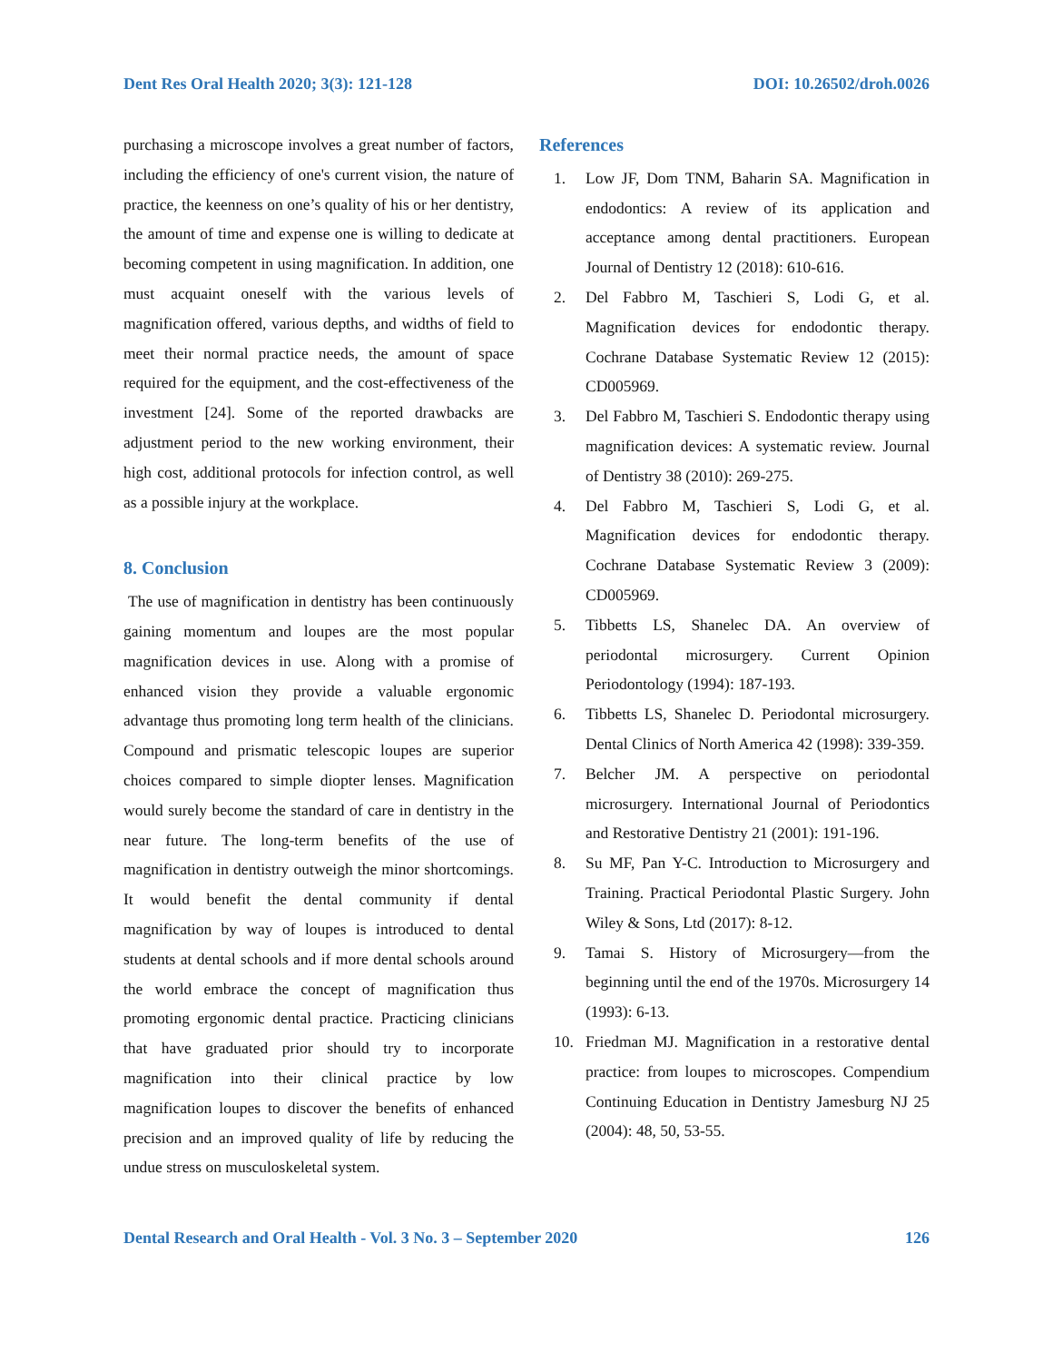Dent Res Oral Health 2020; 3(3): 121-128 DOI: 10.26502/droh.0026
purchasing a microscope involves a great number of factors, including the efficiency of one's current vision, the nature of practice, the keenness on one’s quality of his or her dentistry, the amount of time and expense one is willing to dedicate at becoming competent in using magnification. In addition, one must acquaint oneself with the various levels of magnification offered, various depths, and widths of field to meet their normal practice needs, the amount of space required for the equipment, and the cost-effectiveness of the investment [24]. Some of the reported drawbacks are adjustment period to the new working environment, their high cost, additional protocols for infection control, as well as a possible injury at the workplace.
8. Conclusion
The use of magnification in dentistry has been continuously gaining momentum and loupes are the most popular magnification devices in use. Along with a promise of enhanced vision they provide a valuable ergonomic advantage thus promoting long term health of the clinicians. Compound and prismatic telescopic loupes are superior choices compared to simple diopter lenses. Magnification would surely become the standard of care in dentistry in the near future. The long-term benefits of the use of magnification in dentistry outweigh the minor shortcomings. It would benefit the dental community if dental magnification by way of loupes is introduced to dental students at dental schools and if more dental schools around the world embrace the concept of magnification thus promoting ergonomic dental practice. Practicing clinicians that have graduated prior should try to incorporate magnification into their clinical practice by low magnification loupes to discover the benefits of enhanced precision and an improved quality of life by reducing the undue stress on musculoskeletal system.
References
1. Low JF, Dom TNM, Baharin SA. Magnification in endodontics: A review of its application and acceptance among dental practitioners. European Journal of Dentistry 12 (2018): 610-616.
2. Del Fabbro M, Taschieri S, Lodi G, et al. Magnification devices for endodontic therapy. Cochrane Database Systematic Review 12 (2015): CD005969.
3. Del Fabbro M, Taschieri S. Endodontic therapy using magnification devices: A systematic review. Journal of Dentistry 38 (2010): 269-275.
4. Del Fabbro M, Taschieri S, Lodi G, et al. Magnification devices for endodontic therapy. Cochrane Database Systematic Review 3 (2009): CD005969.
5. Tibbetts LS, Shanelec DA. An overview of periodontal microsurgery. Current Opinion Periodontology (1994): 187-193.
6. Tibbetts LS, Shanelec D. Periodontal microsurgery. Dental Clinics of North America 42 (1998): 339-359.
7. Belcher JM. A perspective on periodontal microsurgery. International Journal of Periodontics and Restorative Dentistry 21 (2001): 191-196.
8. Su MF, Pan Y-C. Introduction to Microsurgery and Training. Practical Periodontal Plastic Surgery. John Wiley & Sons, Ltd (2017): 8-12.
9. Tamai S. History of Microsurgery—from the beginning until the end of the 1970s. Microsurgery 14 (1993): 6-13.
10. Friedman MJ. Magnification in a restorative dental practice: from loupes to microscopes. Compendium Continuing Education in Dentistry Jamesburg NJ 25 (2004): 48, 50, 53-55.
Dental Research and Oral Health - Vol. 3 No. 3 – September 2020 126